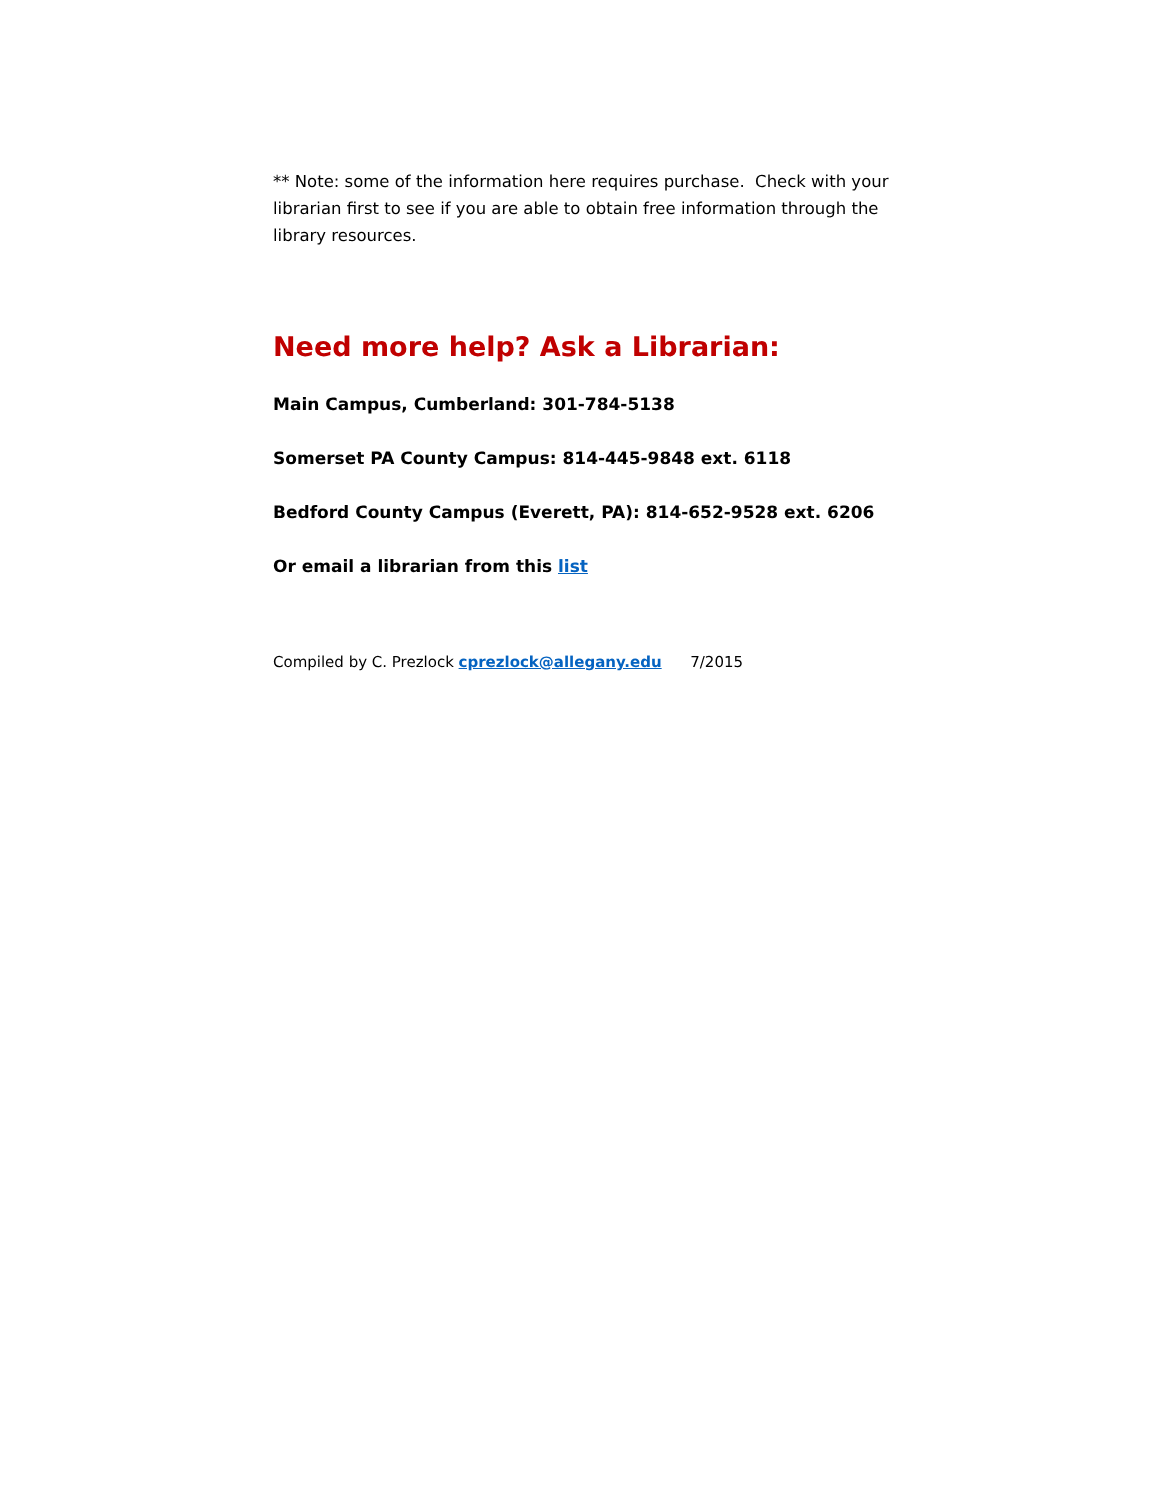** Note: some of the information here requires purchase. Check with your librarian first to see if you are able to obtain free information through the library resources.
Need more help? Ask a Librarian:
Main Campus, Cumberland: 301-784-5138
Somerset PA County Campus: 814-445-9848 ext. 6118
Bedford County Campus (Everett, PA): 814-652-9528 ext. 6206
Or email a librarian from this list
Compiled by C. Prezlock cprezlock@allegany.edu 7/2015